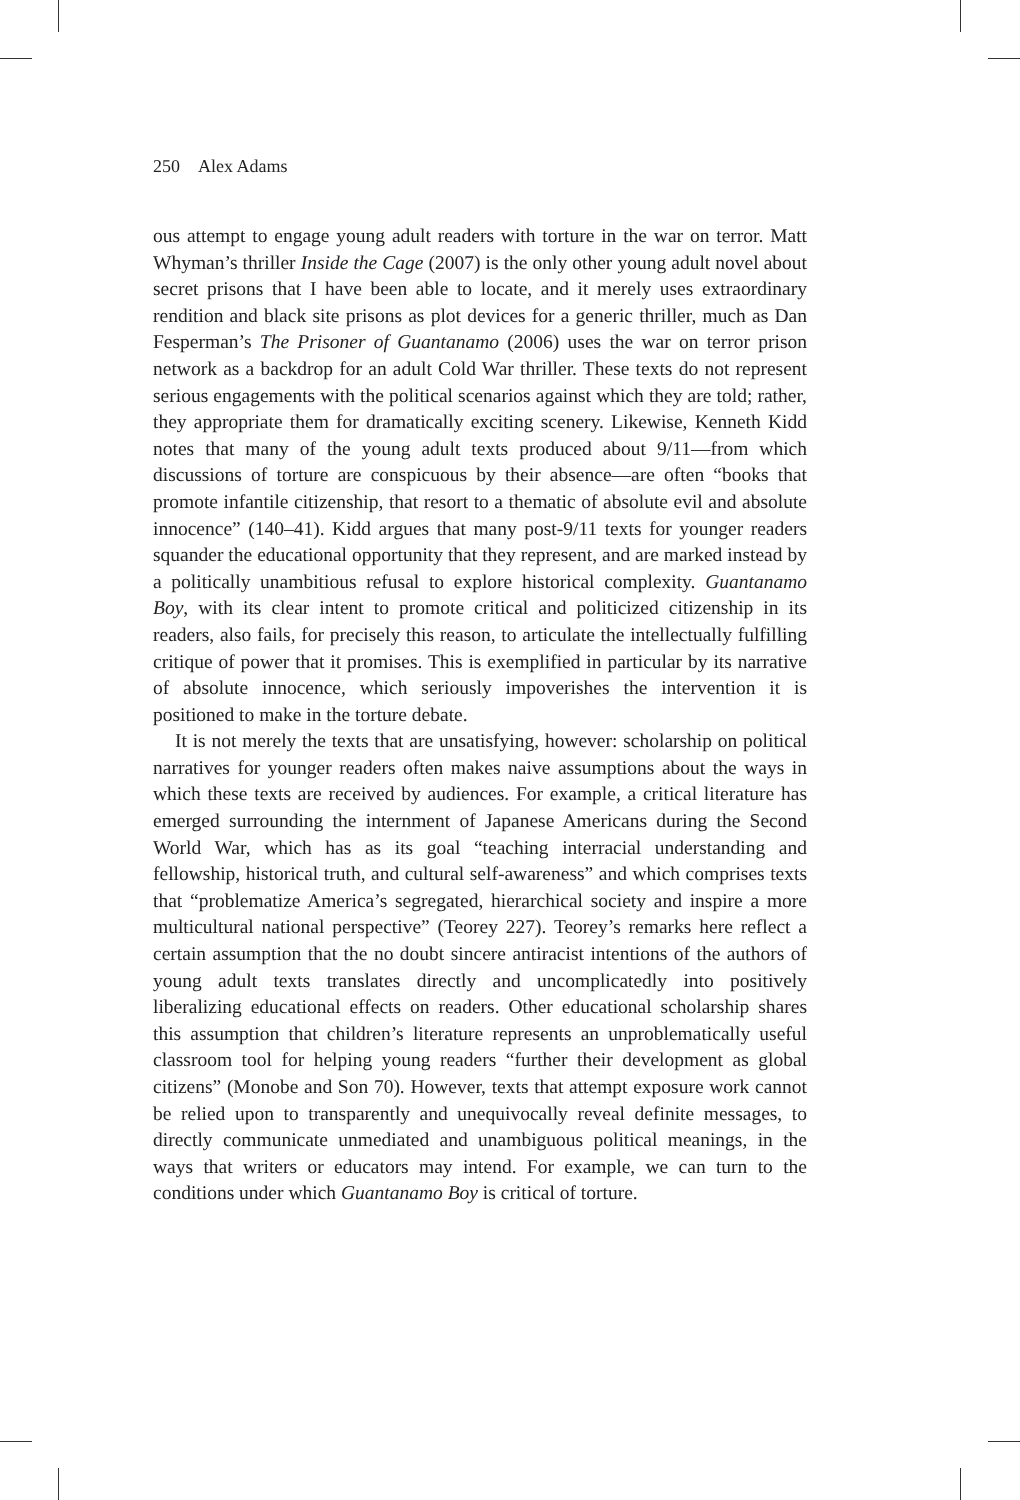250 Alex Adams
ous attempt to engage young adult readers with torture in the war on terror. Matt Whyman’s thriller Inside the Cage (2007) is the only other young adult novel about secret prisons that I have been able to locate, and it merely uses extraordinary rendition and black site prisons as plot devices for a generic thriller, much as Dan Fesperman’s The Prisoner of Guantanamo (2006) uses the war on terror prison network as a backdrop for an adult Cold War thriller. These texts do not represent serious engagements with the political scenarios against which they are told; rather, they appropriate them for dramatically exciting scenery. Likewise, Kenneth Kidd notes that many of the young adult texts produced about 9/11—from which discussions of torture are conspicuous by their absence—are often “books that promote infantile citizenship, that resort to a thematic of absolute evil and absolute innocence” (140–41). Kidd argues that many post-9/11 texts for younger readers squander the educational opportunity that they represent, and are marked instead by a politically unambitious refusal to explore historical complexity. Guantanamo Boy, with its clear intent to promote critical and politicized citizenship in its readers, also fails, for precisely this reason, to articulate the intellectually fulfilling critique of power that it promises. This is exemplified in particular by its narrative of absolute innocence, which seriously impoverishes the intervention it is positioned to make in the torture debate.
It is not merely the texts that are unsatisfying, however: scholarship on political narratives for younger readers often makes naive assumptions about the ways in which these texts are received by audiences. For example, a critical literature has emerged surrounding the internment of Japanese Americans during the Second World War, which has as its goal “teaching interracial understanding and fellowship, historical truth, and cultural self-awareness” and which comprises texts that “problematize America’s segregated, hierarchical society and inspire a more multicultural national perspective” (Teorey 227). Teorey’s remarks here reflect a certain assumption that the no doubt sincere antiracist intentions of the authors of young adult texts translates directly and uncomplicatedly into positively liberalizing educational effects on readers. Other educational scholarship shares this assumption that children’s literature represents an unproblematically useful classroom tool for helping young readers “further their development as global citizens” (Monobe and Son 70). However, texts that attempt exposure work cannot be relied upon to transparently and unequivocally reveal definite messages, to directly communicate unmediated and unambiguous political meanings, in the ways that writers or educators may intend. For example, we can turn to the conditions under which Guantanamo Boy is critical of torture.